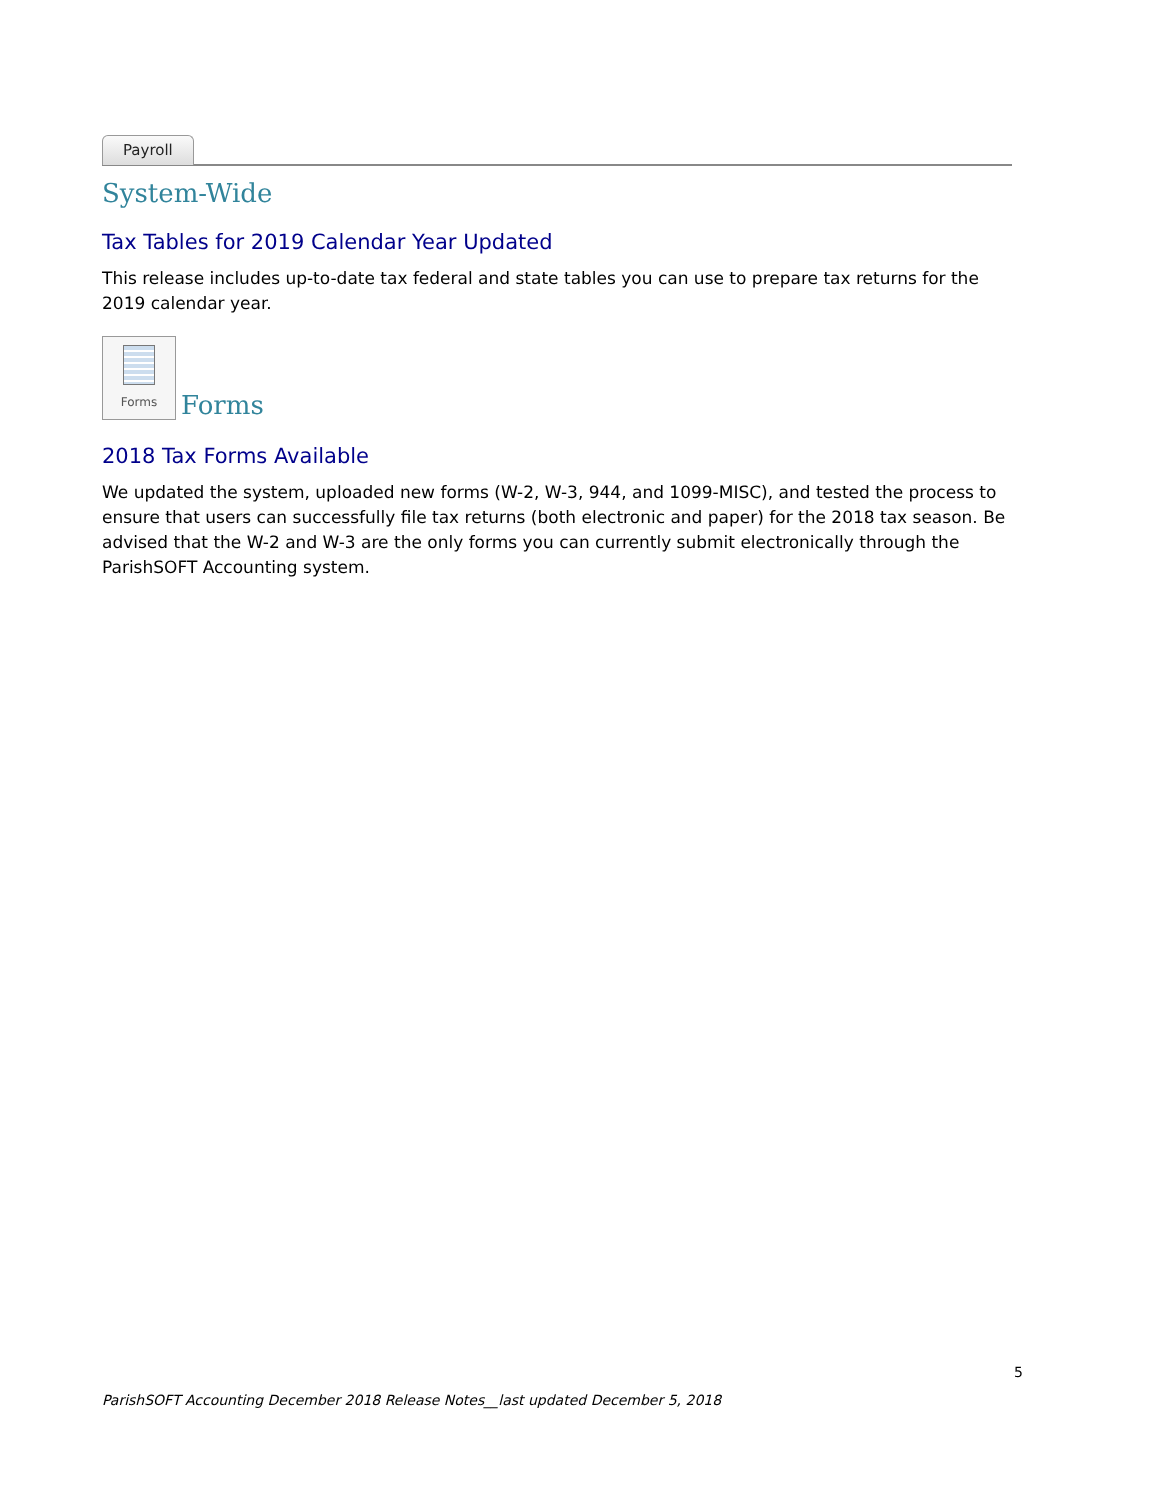Payroll
System-Wide
Tax Tables for 2019 Calendar Year Updated
This release includes up-to-date tax federal and state tables you can use to prepare tax returns for the 2019 calendar year.
Forms Forms
2018 Tax Forms Available
We updated the system, uploaded new forms (W-2, W-3, 944, and 1099-MISC), and tested the process to ensure that users can successfully file tax returns (both electronic and paper) for the 2018 tax season. Be advised that the W-2 and W-3 are the only forms you can currently submit electronically through the ParishSOFT Accounting system.
5
ParishSOFT Accounting December 2018 Release Notes__last updated December 5, 2018